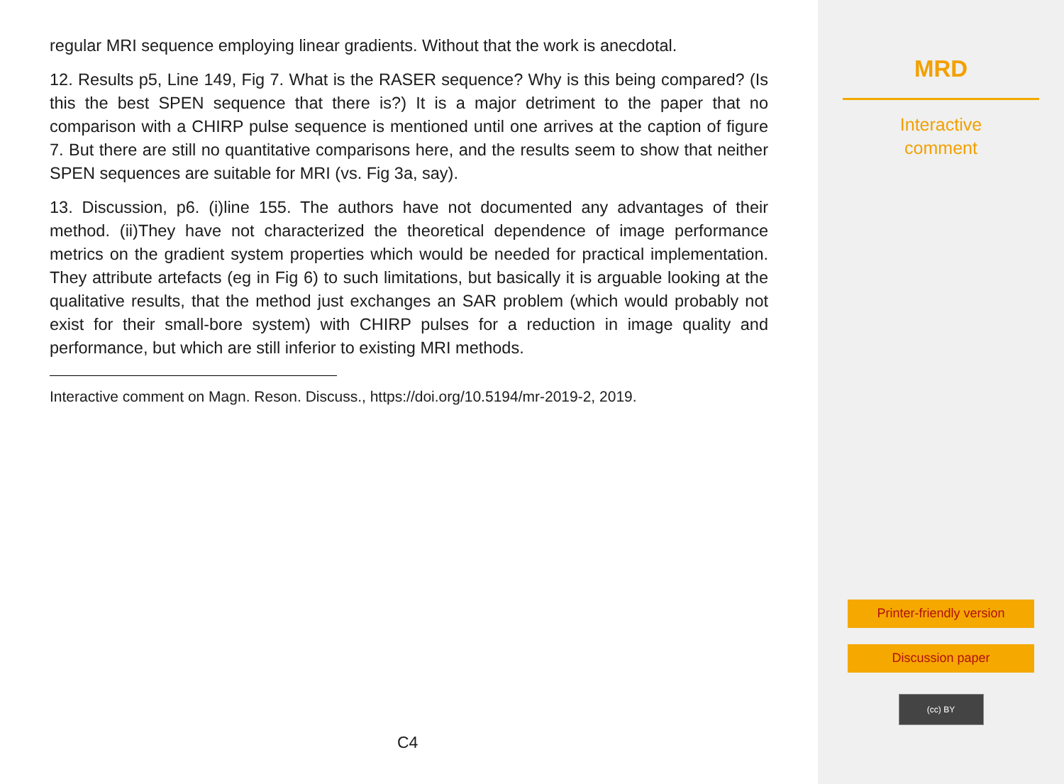regular MRI sequence employing linear gradients. Without that the work is anecdotal.
12. Results p5, Line 149, Fig 7. What is the RASER sequence? Why is this being compared? (Is this the best SPEN sequence that there is?) It is a major detriment to the paper that no comparison with a CHIRP pulse sequence is mentioned until one arrives at the caption of figure 7. But there are still no quantitative comparisons here, and the results seem to show that neither SPEN sequences are suitable for MRI (vs. Fig 3a, say).
13. Discussion, p6. (i)line 155. The authors have not documented any advantages of their method. (ii)They have not characterized the theoretical dependence of image performance metrics on the gradient system properties which would be needed for practical implementation. They attribute artefacts (eg in Fig 6) to such limitations, but basically it is arguable looking at the qualitative results, that the method just exchanges an SAR problem (which would probably not exist for their small-bore system) with CHIRP pulses for a reduction in image quality and performance, but which are still inferior to existing MRI methods.
Interactive comment on Magn. Reson. Discuss., https://doi.org/10.5194/mr-2019-2, 2019.
C4
MRD
Interactive
comment
Printer-friendly version
Discussion paper
(cc) BY